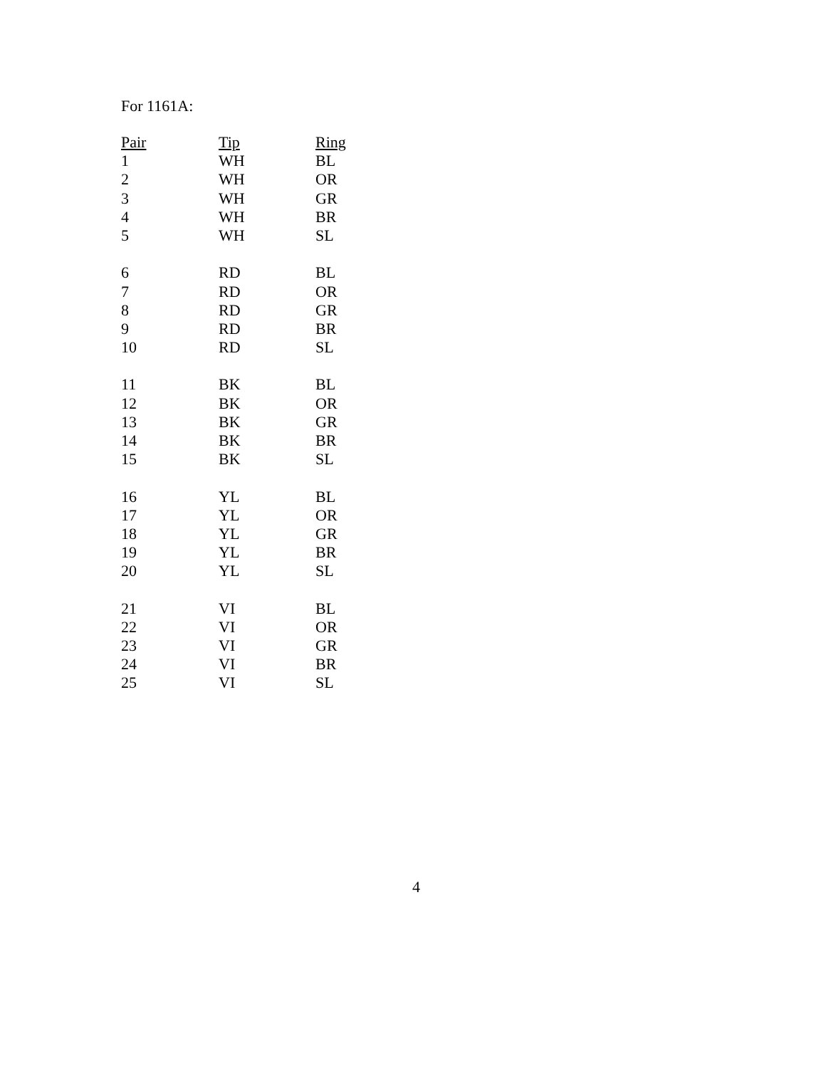For 1161A:
| Pair | Tip | Ring |
| --- | --- | --- |
| 1 | WH | BL |
| 2 | WH | OR |
| 3 | WH | GR |
| 4 | WH | BR |
| 5 | WH | SL |
| 6 | RD | BL |
| 7 | RD | OR |
| 8 | RD | GR |
| 9 | RD | BR |
| 10 | RD | SL |
| 11 | BK | BL |
| 12 | BK | OR |
| 13 | BK | GR |
| 14 | BK | BR |
| 15 | BK | SL |
| 16 | YL | BL |
| 17 | YL | OR |
| 18 | YL | GR |
| 19 | YL | BR |
| 20 | YL | SL |
| 21 | VI | BL |
| 22 | VI | OR |
| 23 | VI | GR |
| 24 | VI | BR |
| 25 | VI | SL |
4